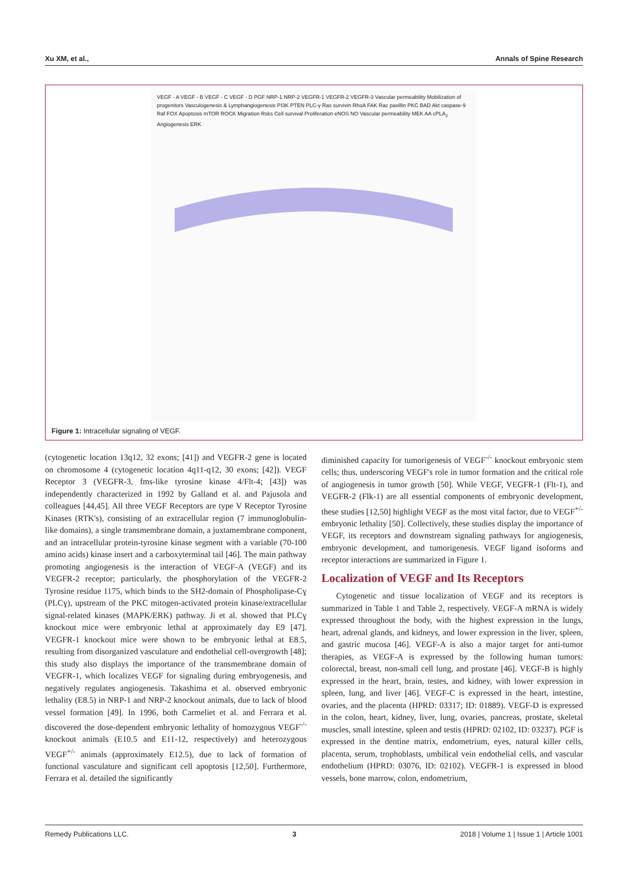Xu XM, et al., Annals of Spine Research
VEGF - A VEGF - B VEGF - C VEGF - D PGF NRP-1 NRP-2 VEGFR-1 VEGFR-2 VEGFR-3 Vascular permeability Mobilization of progenitors Vasculogenesis & Lymphangiogenesis PI3K PTEN PLC-γ Ras survivin RhoA FAK Rac paxillin PKC BAD Akt caspase-9 Raf FOX Apoptosis mTOR ROCK Migration Rsks Cell survival Proliferation eNOS NO Vascular permeability MEK AA cPLA<sub>2</sub> Angiogenesis ERK
Figure 1: Intracellular signaling of VEGF.
(cytogenetic location 13q12, 32 exons; [41]) and VEGFR-2 gene is located on chromosome 4 (cytogenetic location 4q11-q12, 30 exons; [42]). VEGF Receptor 3 (VEGFR-3, fms-like tyrosine kinase 4/Flt-4; [43]) was independently characterized in 1992 by Galland et al. and Pajusola and colleagues [44,45]. All three VEGF Receptors are type V Receptor Tyrosine Kinases (RTK's), consisting of an extracellular region (7 immunoglobulin-like domains), a single transmembrane domain, a juxtamembrane component, and an intracellular protein-tyrosine kinase segment with a variable (70-100 amino acids) kinase insert and a carboxyterminal tail [46]. The main pathway promoting angiogenesis is the interaction of VEGF-A (VEGF) and its VEGFR-2 receptor; particularly, the phosphorylation of the VEGFR-2 Tyrosine residue 1175, which binds to the SH2-domain of Phospholipase-Cɣ (PLCɣ), upstream of the PKC mitogen-activated protein kinase/extracellular signal-related kinases (MAPK/ERK) pathway. Ji et al. showed that PLCɣ knockout mice were embryonic lethal at approximately day E9 [47]. VEGFR-1 knockout mice were shown to be embryonic lethal at E8.5, resulting from disorganized vasculature and endothelial cell-overgrowth [48]; this study also displays the importance of the transmembrane domain of VEGFR-1, which localizes VEGF for signaling during embryogenesis, and negatively regulates angiogenesis. Takashima et al. observed embryonic lethality (E8.5) in NRP-1 and NRP-2 knockout animals, due to lack of blood vessel formation [49]. In 1996, both Carmeliet et al. and Ferrara et al. discovered the dose-dependent embryonic lethality of homozygous VEGF<sup>-/-</sup> knockout animals (E10.5 and E11-12, respectively) and heterozygous VEGF<sup>+/-</sup> animals (approximately E12.5), due to lack of formation of functional vasculature and significant cell apoptosis [12,50]. Furthermore, Ferrara et al. detailed the significantly
diminished capacity for tumorigenesis of VEGF<sup>-/-</sup> knockout embryonic stem cells; thus, underscoring VEGF's role in tumor formation and the critical role of angiogenesis in tumor growth [50]. While VEGF, VEGFR-1 (Flt-1), and VEGFR-2 (Flk-1) are all essential components of embryonic development, these studies [12,50] highlight VEGF as the most vital factor, due to VEGF<sup>+/-</sup> embryonic lethality [50]. Collectively, these studies display the importance of VEGF, its receptors and downstream signaling pathways for angiogenesis, embryonic development, and tumorigenesis. VEGF ligand isoforms and receptor interactions are summarized in Figure 1.
Localization of VEGF and Its Receptors
Cytogenetic and tissue localization of VEGF and its receptors is summarized in Table 1 and Table 2, respectively. VEGF-A mRNA is widely expressed throughout the body, with the highest expression in the lungs, heart, adrenal glands, and kidneys, and lower expression in the liver, spleen, and gastric mucosa [46]. VEGF-A is also a major target for anti-tumor therapies, as VEGF-A is expressed by the following human tumors: colorectal, breast, non-small cell lung, and prostate [46]. VEGF-B is highly expressed in the heart, brain, testes, and kidney, with lower expression in spleen, lung, and liver [46]. VEGF-C is expressed in the heart, intestine, ovaries, and the placenta (HPRD: 03317; ID: 01889). VEGF-D is expressed in the colon, heart, kidney, liver, lung, ovaries, pancreas, prostate, skeletal muscles, small intestine, spleen and testis (HPRD: 02102, ID: 03237). PGF is expressed in the dentine matrix, endometrium, eyes, natural killer cells, placenta, serum, trophoblasts, umbilical vein endothelial cells, and vascular endothelium (HPRD: 03076, ID: 02102). VEGFR-1 is expressed in blood vessels, bone marrow, colon, endometrium,
Remedy Publications LLC. 3 2018 | Volume 1 | Issue 1 | Article 1001